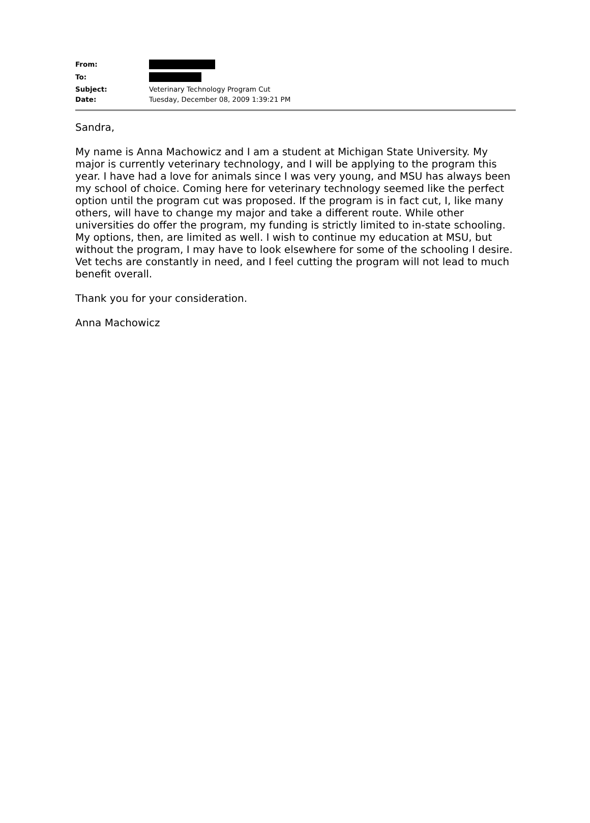From:
To:
Subject: Veterinary Technology Program Cut
Date: Tuesday, December 08, 2009 1:39:21 PM
Sandra,
My name is Anna Machowicz and I am a student at Michigan State University. My major is currently veterinary technology, and I will be applying to the program this year. I have had a love for animals since I was very young, and MSU has always been my school of choice. Coming here for veterinary technology seemed like the perfect option until the program cut was proposed. If the program is in fact cut, I, like many others, will have to change my major and take a different route. While other universities do offer the program, my funding is strictly limited to in-state schooling. My options, then, are limited as well. I wish to continue my education at MSU, but without the program, I may have to look elsewhere for some of the schooling I desire. Vet techs are constantly in need, and I feel cutting the program will not lead to much benefit overall.
Thank you for your consideration.
Anna Machowicz